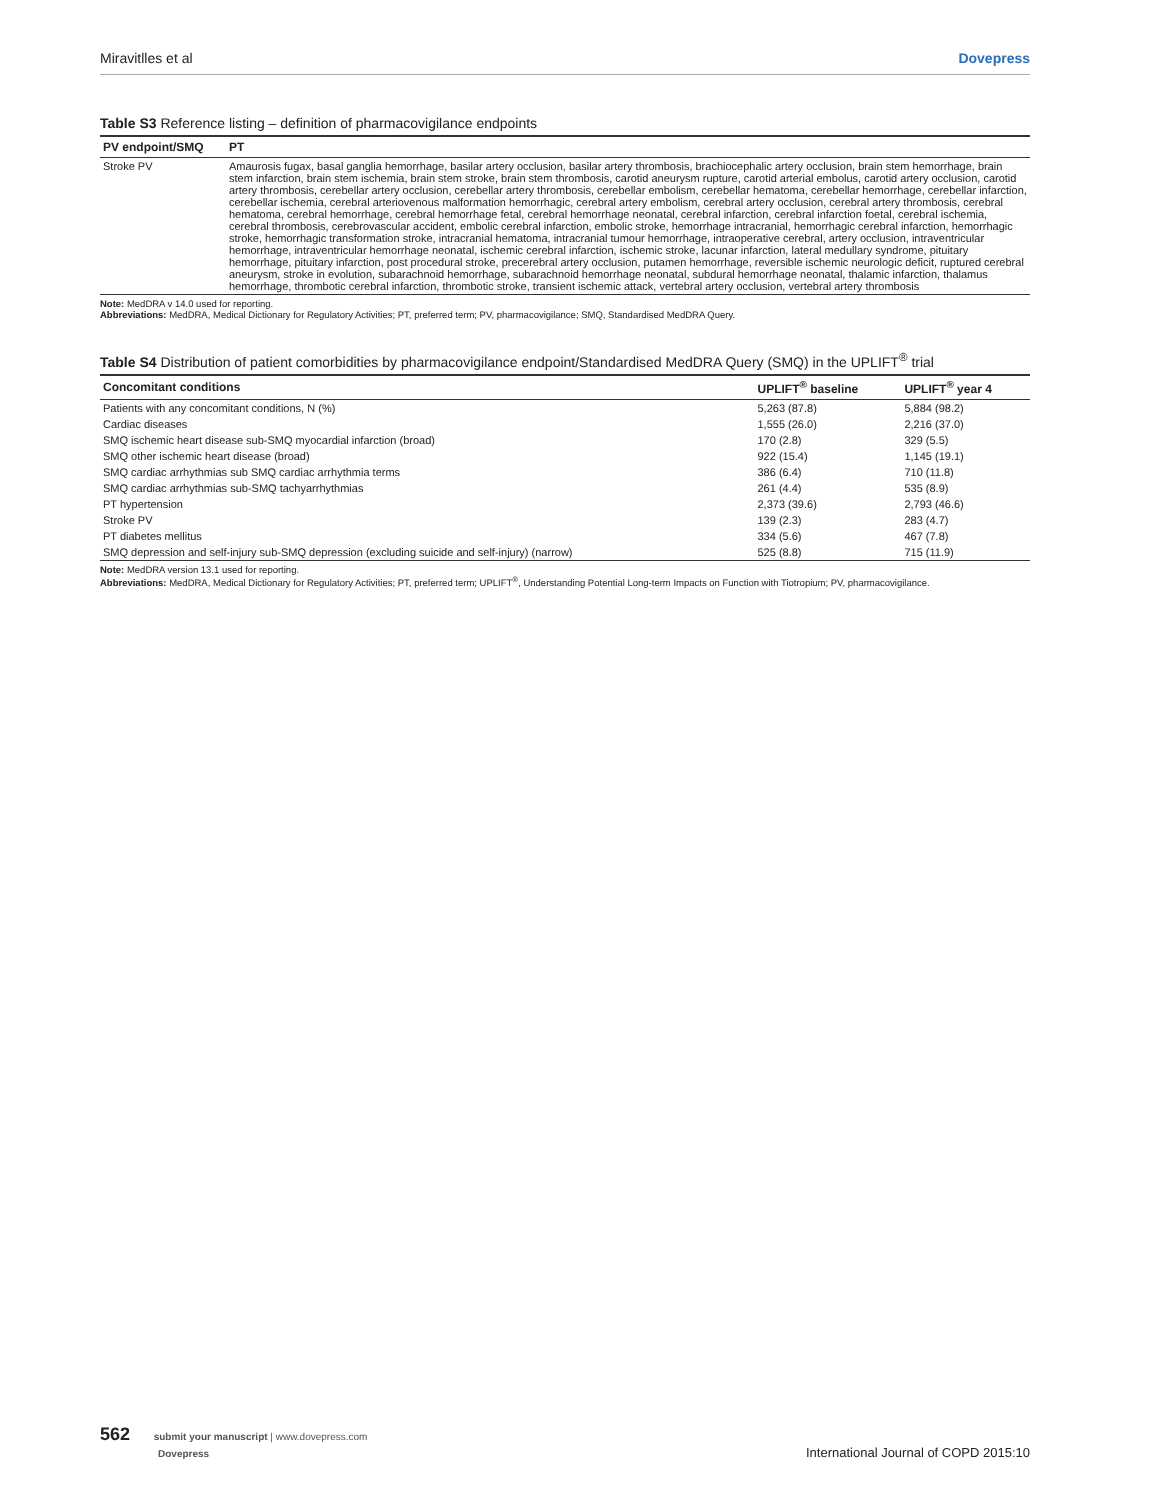Miravitlles et al Dovepress
Table S3 Reference listing – definition of pharmacovigilance endpoints
| PV endpoint/SMQ | PT |
| --- | --- |
| Stroke PV | Amaurosis fugax, basal ganglia hemorrhage, basilar artery occlusion, basilar artery thrombosis, brachiocephalic artery occlusion, brain stem hemorrhage, brain stem infarction, brain stem ischemia, brain stem stroke, brain stem thrombosis, carotid aneurysm rupture, carotid arterial embolus, carotid artery occlusion, carotid artery thrombosis, cerebellar artery occlusion, cerebellar artery thrombosis, cerebellar embolism, cerebellar hematoma, cerebellar hemorrhage, cerebellar infarction, cerebellar ischemia, cerebral arteriovenous malformation hemorrhagic, cerebral artery embolism, cerebral artery occlusion, cerebral artery thrombosis, cerebral hematoma, cerebral hemorrhage, cerebral hemorrhage fetal, cerebral hemorrhage neonatal, cerebral infarction, cerebral infarction foetal, cerebral ischemia, cerebral thrombosis, cerebrovascular accident, embolic cerebral infarction, embolic stroke, hemorrhage intracranial, hemorrhagic cerebral infarction, hemorrhagic stroke, hemorrhagic transformation stroke, intracranial hematoma, intracranial tumour hemorrhage, intraoperative cerebral, artery occlusion, intraventricular hemorrhage, intraventricular hemorrhage neonatal, ischemic cerebral infarction, ischemic stroke, lacunar infarction, lateral medullary syndrome, pituitary hemorrhage, pituitary infarction, post procedural stroke, precerebral artery occlusion, putamen hemorrhage, reversible ischemic neurologic deficit, ruptured cerebral aneurysm, stroke in evolution, subarachnoid hemorrhage, subarachnoid hemorrhage neonatal, subdural hemorrhage neonatal, thalamic infarction, thalamus hemorrhage, thrombotic cerebral infarction, thrombotic stroke, transient ischemic attack, vertebral artery occlusion, vertebral artery thrombosis |
Note: MedDRA v 14.0 used for reporting.
Abbreviations: MedDRA, Medical Dictionary for Regulatory Activities; PT, preferred term; PV, pharmacovigilance; SMQ, Standardised MedDRA Query.
Table S4 Distribution of patient comorbidities by pharmacovigilance endpoint/Standardised MedDRA Query (SMQ) in the UPLIFT<sup>®</sup> trial
| Concomitant conditions | UPLIFT<sup>®</sup> baseline | UPLIFT<sup>®</sup> year 4 |
| --- | --- | --- |
| Patients with any concomitant conditions, N (%) | 5,263 (87.8) | 5,884 (98.2) |
| Cardiac diseases | 1,555 (26.0) | 2,216 (37.0) |
| SMQ ischemic heart disease sub-SMQ myocardial infarction (broad) | 170 (2.8) | 329 (5.5) |
| SMQ other ischemic heart disease (broad) | 922 (15.4) | 1,145 (19.1) |
| SMQ cardiac arrhythmias sub SMQ cardiac arrhythmia terms | 386 (6.4) | 710 (11.8) |
| SMQ cardiac arrhythmias sub-SMQ tachyarrhythmias | 261 (4.4) | 535 (8.9) |
| PT hypertension | 2,373 (39.6) | 2,793 (46.6) |
| Stroke PV | 139 (2.3) | 283 (4.7) |
| PT diabetes mellitus | 334 (5.6) | 467 (7.8) |
| SMQ depression and self-injury sub-SMQ depression (excluding suicide and self-injury) (narrow) | 525 (8.8) | 715 (11.9) |
Note: MedDRA version 13.1 used for reporting.
Abbreviations: MedDRA, Medical Dictionary for Regulatory Activities; PT, preferred term; UPLIFT<sup>®</sup>, Understanding Potential Long-term Impacts on Function with Tiotropium; PV, pharmacovigilance.
562 submit your manuscript | www.dovepress.com
Dovepress
International Journal of COPD 2015:10